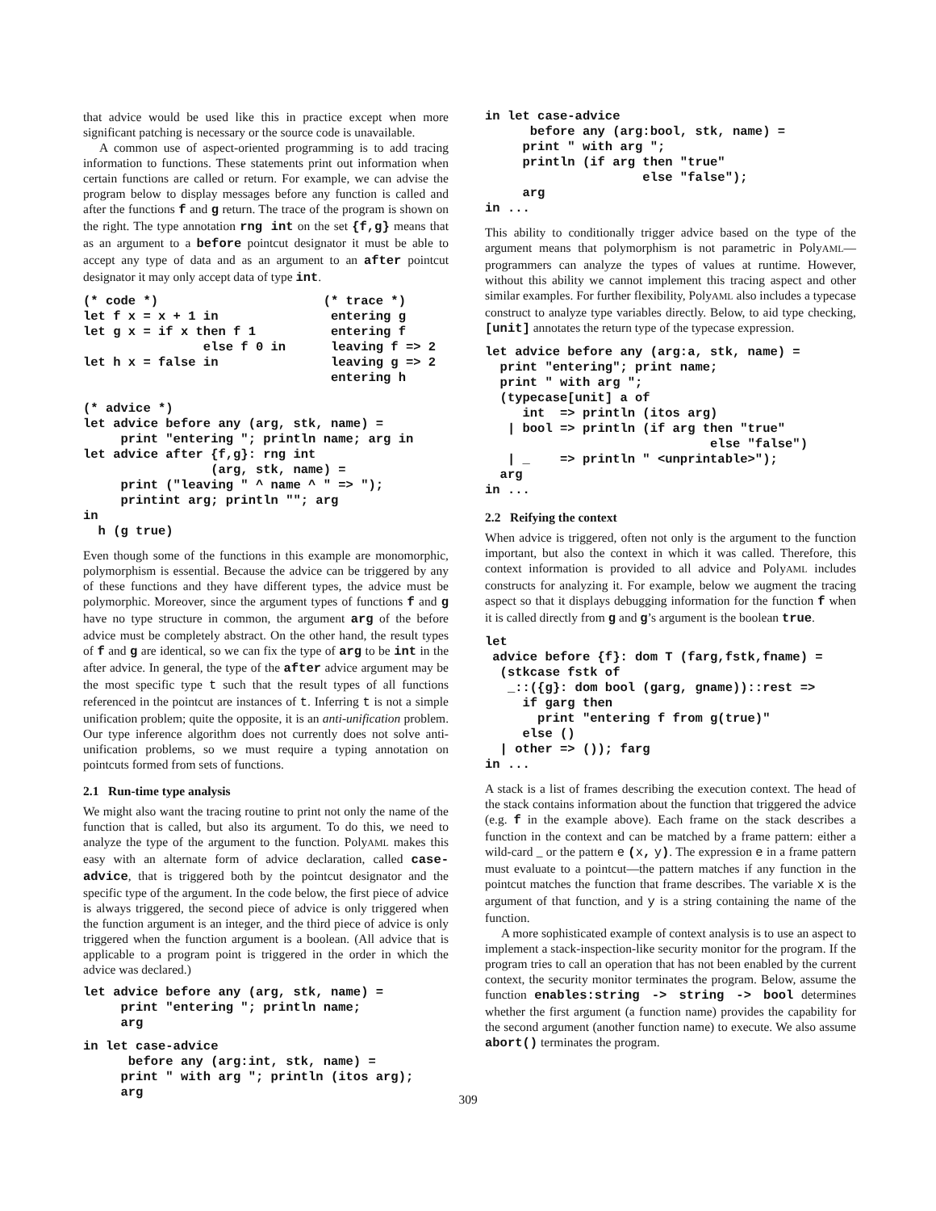that advice would be used like this in practice except when more significant patching is necessary or the source code is unavailable.
A common use of aspect-oriented programming is to add tracing information to functions. These statements print out information when certain functions are called or return. For example, we can advise the program below to display messages before any function is called and after the functions f and g return. The trace of the program is shown on the right. The type annotation rng int on the set {f,g} means that as an argument to a before pointcut designator it must be able to accept any type of data and as an argument to an after pointcut designator it may only accept data of type int.
(* code *)                      (* trace *)
let f x = x + 1 in               entering g
let g x = if x then f 1          entering f
                else f 0 in      leaving f => 2
let h x = false in               leaving g => 2
                                 entering h

(* advice *)
let advice before any (arg, stk, name) =
     print "entering "; println name; arg in
let advice after {f,g}: rng int
                 (arg, stk, name) =
     print ("leaving " ^ name ^ " => ");
     printint arg; println ""; arg
in
  h (g true)
Even though some of the functions in this example are monomorphic, polymorphism is essential. Because the advice can be triggered by any of these functions and they have different types, the advice must be polymorphic. Moreover, since the argument types of functions f and g have no type structure in common, the argument arg of the before advice must be completely abstract. On the other hand, the result types of f and g are identical, so we can fix the type of arg to be int in the after advice. In general, the type of the after advice argument may be the most specific type t such that the result types of all functions referenced in the pointcut are instances of t. Inferring t is not a simple unification problem; quite the opposite, it is an anti-unification problem. Our type inference algorithm does not currently does not solve anti-unification problems, so we must require a typing annotation on pointcuts formed from sets of functions.
2.1 Run-time type analysis
We might also want the tracing routine to print not only the name of the function that is called, but also its argument. To do this, we need to analyze the type of the argument to the function. PolyAML makes this easy with an alternate form of advice declaration, called case-advice, that is triggered both by the pointcut designator and the specific type of the argument. In the code below, the first piece of advice is always triggered, the second piece of advice is only triggered when the function argument is an integer, and the third piece of advice is only triggered when the function argument is a boolean. (All advice that is applicable to a program point is triggered in the order in which the advice was declared.)
let advice before any (arg, stk, name) =
     print "entering "; println name;
     arg
in let case-advice
      before any (arg:int, stk, name) =
     print " with arg "; println (itos arg);
     arg
in let case-advice
      before any (arg:bool, stk, name) =
     print " with arg ";
     println (if arg then "true"
                     else "false");
     arg
in ...
This ability to conditionally trigger advice based on the type of the argument means that polymorphism is not parametric in PolyAML—programmers can analyze the types of values at runtime. However, without this ability we cannot implement this tracing aspect and other similar examples. For further flexibility, PolyAML also includes a typecase construct to analyze type variables directly. Below, to aid type checking, [unit] annotates the return type of the typecase expression.
let advice before any (arg:a, stk, name) =
  print "entering"; print name;
  print " with arg ";
  (typecase[unit] a of
     int  => println (itos arg)
   | bool => println (if arg then "true"
                              else "false")
   | _    => println " <unprintable>");
  arg
in ...
2.2 Reifying the context
When advice is triggered, often not only is the argument to the function important, but also the context in which it was called. Therefore, this context information is provided to all advice and PolyAML includes constructs for analyzing it. For example, below we augment the tracing aspect so that it displays debugging information for the function f when it is called directly from g and g’s argument is the boolean true.
let
 advice before {f}: dom T (farg,fstk,fname) =
  (stkcase fstk of
   _::({g}: dom bool (garg, gname))::rest =>
     if garg then
       print "entering f from g(true)"
     else ()
  | other => ()); farg
in ...
A stack is a list of frames describing the execution context. The head of the stack contains information about the function that triggered the advice (e.g. f in the example above). Each frame on the stack describes a function in the context and can be matched by a frame pattern: either a wild-card _ or the pattern e (x, y). The expression e in a frame pattern must evaluate to a pointcut—the pattern matches if any function in the pointcut matches the function that frame describes. The variable x is the argument of that function, and y is a string containing the name of the function.
A more sophisticated example of context analysis is to use an aspect to implement a stack-inspection-like security monitor for the program. If the program tries to call an operation that has not been enabled by the current context, the security monitor terminates the program. Below, assume the function enables:string -> string -> bool determines whether the first argument (a function name) provides the capability for the second argument (another function name) to execute. We also assume abort() terminates the program.
309